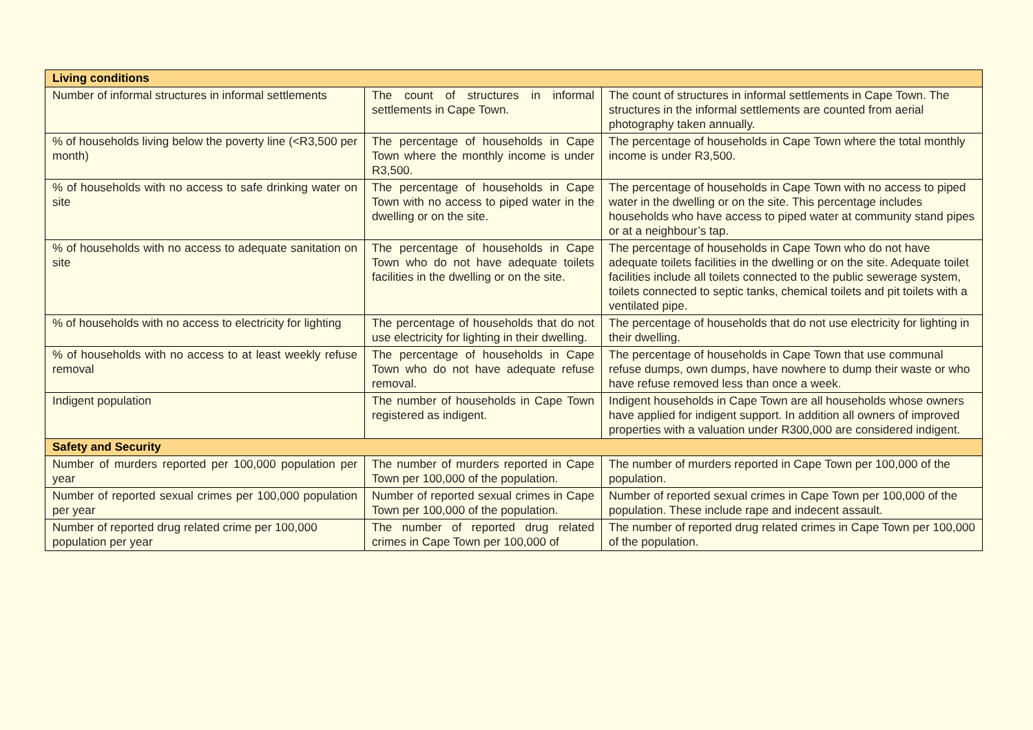| Living conditions | | |
| --- | --- | --- |
| Number of informal structures in informal settlements | The count of structures in informal settlements in Cape Town. | The count of structures in informal settlements in Cape Town. The structures in the informal settlements are counted from aerial photography taken annually. |
| % of households living below the poverty line (<R3,500 per month) | The percentage of households in Cape Town where the monthly income is under R3,500. | The percentage of households in Cape Town where the total monthly income is under R3,500. |
| % of households with no access to safe drinking water on site | The percentage of households in Cape Town with no access to piped water in the dwelling or on the site. | The percentage of households in Cape Town with no access to piped water in the dwelling or on the site. This percentage includes households who have access to piped water at community stand pipes or at a neighbour’s tap. |
| % of households with no access to adequate sanitation on site | The percentage of households in Cape Town who do not have adequate toilets facilities in the dwelling or on the site. | The percentage of households in Cape Town who do not have adequate toilets facilities in the dwelling or on the site. Adequate toilet facilities include all toilets connected to the public sewerage system, toilets connected to septic tanks, chemical toilets and pit toilets with a ventilated pipe. |
| % of households with no access to electricity for lighting | The percentage of households that do not use electricity for lighting in their dwelling. | The percentage of households that do not use electricity for lighting in their dwelling. |
| % of households with no access to at least weekly refuse removal | The percentage of households in Cape Town who do not have adequate refuse removal. | The percentage of households in Cape Town that use communal refuse dumps, own dumps, have nowhere to dump their waste or who have refuse removed less than once a week. |
| Indigent population | The number of households in Cape Town registered as indigent. | Indigent households in Cape Town are all households whose owners have applied for indigent support. In addition all owners of improved properties with a valuation under R300,000 are considered indigent. |
| Safety and Security | | |
| Number of murders reported per 100,000 population per year | The number of murders reported in Cape Town per 100,000 of the population. | The number of murders reported in Cape Town per 100,000 of the population. |
| Number of reported sexual crimes per 100,000 population per year | Number of reported sexual crimes in Cape Town per 100,000 of the population. | Number of reported sexual crimes in Cape Town per 100,000 of the population. These include rape and indecent assault. |
| Number of reported drug related crime per 100,000 population per year | The number of reported drug related crimes in Cape Town per 100,000 of | The number of reported drug related crimes in Cape Town per 100,000 of the population. |